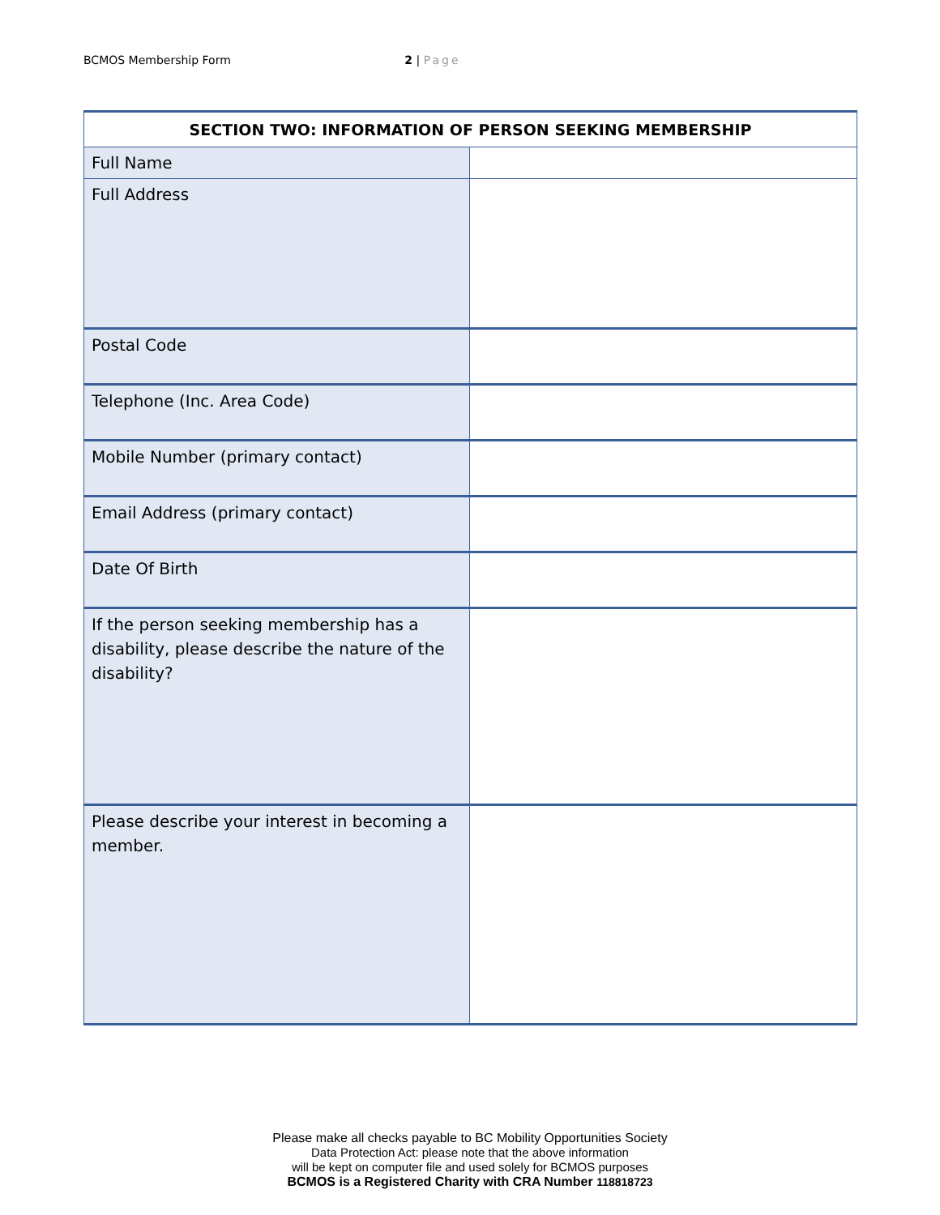BCMOS Membership Form 2 | Page
| SECTION TWO: INFORMATION OF PERSON SEEKING MEMBERSHIP | |
| --- | --- |
| Full Name | |
| Full Address | |
| Postal Code | |
| Telephone (Inc. Area Code) | |
| Mobile Number (primary contact) | |
| Email Address (primary contact) | |
| Date Of Birth | |
| If the person seeking membership has a disability, please describe the nature of the disability? | |
| Please describe your interest in becoming a member. | |
Please make all checks payable to BC Mobility Opportunities Society
Data Protection Act: please note that the above information
will be kept on computer file and used solely for BCMOS purposes
BCMOS is a Registered Charity with CRA Number 118818723